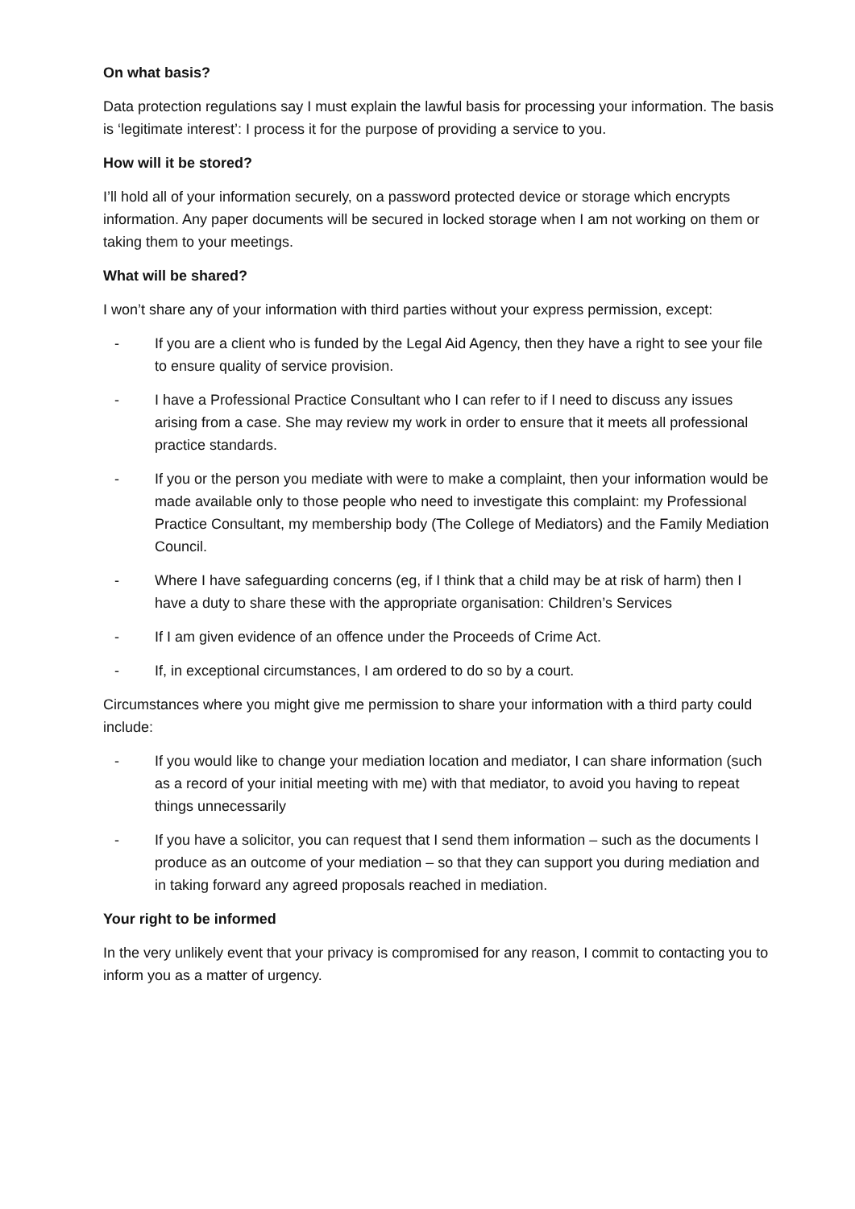On what basis?
Data protection regulations say I must explain the lawful basis for processing your information. The basis is ‘legitimate interest’: I process it for the purpose of providing a service to you.
How will it be stored?
I’ll hold all of your information securely, on a password protected device or storage which encrypts information. Any paper documents will be secured in locked storage when I am not working on them or taking them to your meetings.
What will be shared?
I won’t share any of your information with third parties without your express permission, except:
- If you are a client who is funded by the Legal Aid Agency, then they have a right to see your file to ensure quality of service provision.
- I have a Professional Practice Consultant who I can refer to if I need to discuss any issues arising from a case. She may review my work in order to ensure that it meets all professional practice standards.
- If you or the person you mediate with were to make a complaint, then your information would be made available only to those people who need to investigate this complaint: my Professional Practice Consultant, my membership body (The College of Mediators) and the Family Mediation Council.
- Where I have safeguarding concerns (eg, if I think that a child may be at risk of harm) then I have a duty to share these with the appropriate organisation: Children’s Services
- If I am given evidence of an offence under the Proceeds of Crime Act.
- If, in exceptional circumstances, I am ordered to do so by a court.
Circumstances where you might give me permission to share your information with a third party could include:
- If you would like to change your mediation location and mediator, I can share information (such as a record of your initial meeting with me) with that mediator, to avoid you having to repeat things unnecessarily
- If you have a solicitor, you can request that I send them information – such as the documents I produce as an outcome of your mediation – so that they can support you during mediation and in taking forward any agreed proposals reached in mediation.
Your right to be informed
In the very unlikely event that your privacy is compromised for any reason, I commit to contacting you to inform you as a matter of urgency.